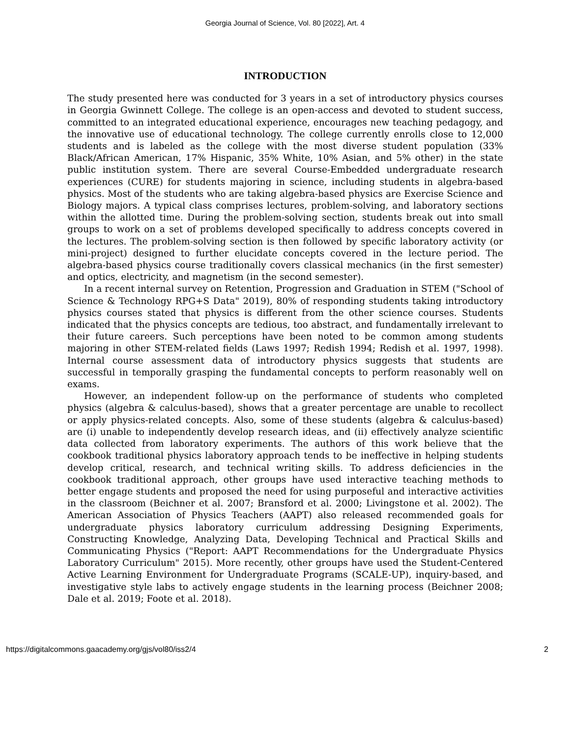Georgia Journal of Science, Vol. 80 [2022], Art. 4
INTRODUCTION
The study presented here was conducted for 3 years in a set of introductory physics courses in Georgia Gwinnett College. The college is an open-access and devoted to student success, committed to an integrated educational experience, encourages new teaching pedagogy, and the innovative use of educational technology. The college currently enrolls close to 12,000 students and is labeled as the college with the most diverse student population (33% Black/African American, 17% Hispanic, 35% White, 10% Asian, and 5% other) in the state public institution system. There are several Course-Embedded undergraduate research experiences (CURE) for students majoring in science, including students in algebra-based physics. Most of the students who are taking algebra-based physics are Exercise Science and Biology majors. A typical class comprises lectures, problem-solving, and laboratory sections within the allotted time. During the problem-solving section, students break out into small groups to work on a set of problems developed specifically to address concepts covered in the lectures. The problem-solving section is then followed by specific laboratory activity (or mini-project) designed to further elucidate concepts covered in the lecture period. The algebra-based physics course traditionally covers classical mechanics (in the first semester) and optics, electricity, and magnetism (in the second semester).
In a recent internal survey on Retention, Progression and Graduation in STEM ("School of Science & Technology RPG+S Data" 2019), 80% of responding students taking introductory physics courses stated that physics is different from the other science courses. Students indicated that the physics concepts are tedious, too abstract, and fundamentally irrelevant to their future careers. Such perceptions have been noted to be common among students majoring in other STEM-related fields (Laws 1997; Redish 1994; Redish et al. 1997, 1998). Internal course assessment data of introductory physics suggests that students are successful in temporally grasping the fundamental concepts to perform reasonably well on exams.
However, an independent follow-up on the performance of students who completed physics (algebra & calculus-based), shows that a greater percentage are unable to recollect or apply physics-related concepts. Also, some of these students (algebra & calculus-based) are (i) unable to independently develop research ideas, and (ii) effectively analyze scientific data collected from laboratory experiments. The authors of this work believe that the cookbook traditional physics laboratory approach tends to be ineffective in helping students develop critical, research, and technical writing skills. To address deficiencies in the cookbook traditional approach, other groups have used interactive teaching methods to better engage students and proposed the need for using purposeful and interactive activities in the classroom (Beichner et al. 2007; Bransford et al. 2000; Livingstone et al. 2002). The American Association of Physics Teachers (AAPT) also released recommended goals for undergraduate physics laboratory curriculum addressing Designing Experiments, Constructing Knowledge, Analyzing Data, Developing Technical and Practical Skills and Communicating Physics ("Report: AAPT Recommendations for the Undergraduate Physics Laboratory Curriculum" 2015). More recently, other groups have used the Student-Centered Active Learning Environment for Undergraduate Programs (SCALE-UP), inquiry-based, and investigative style labs to actively engage students in the learning process (Beichner 2008; Dale et al. 2019; Foote et al. 2018).
https://digitalcommons.gaacademy.org/gjs/vol80/iss2/4 2